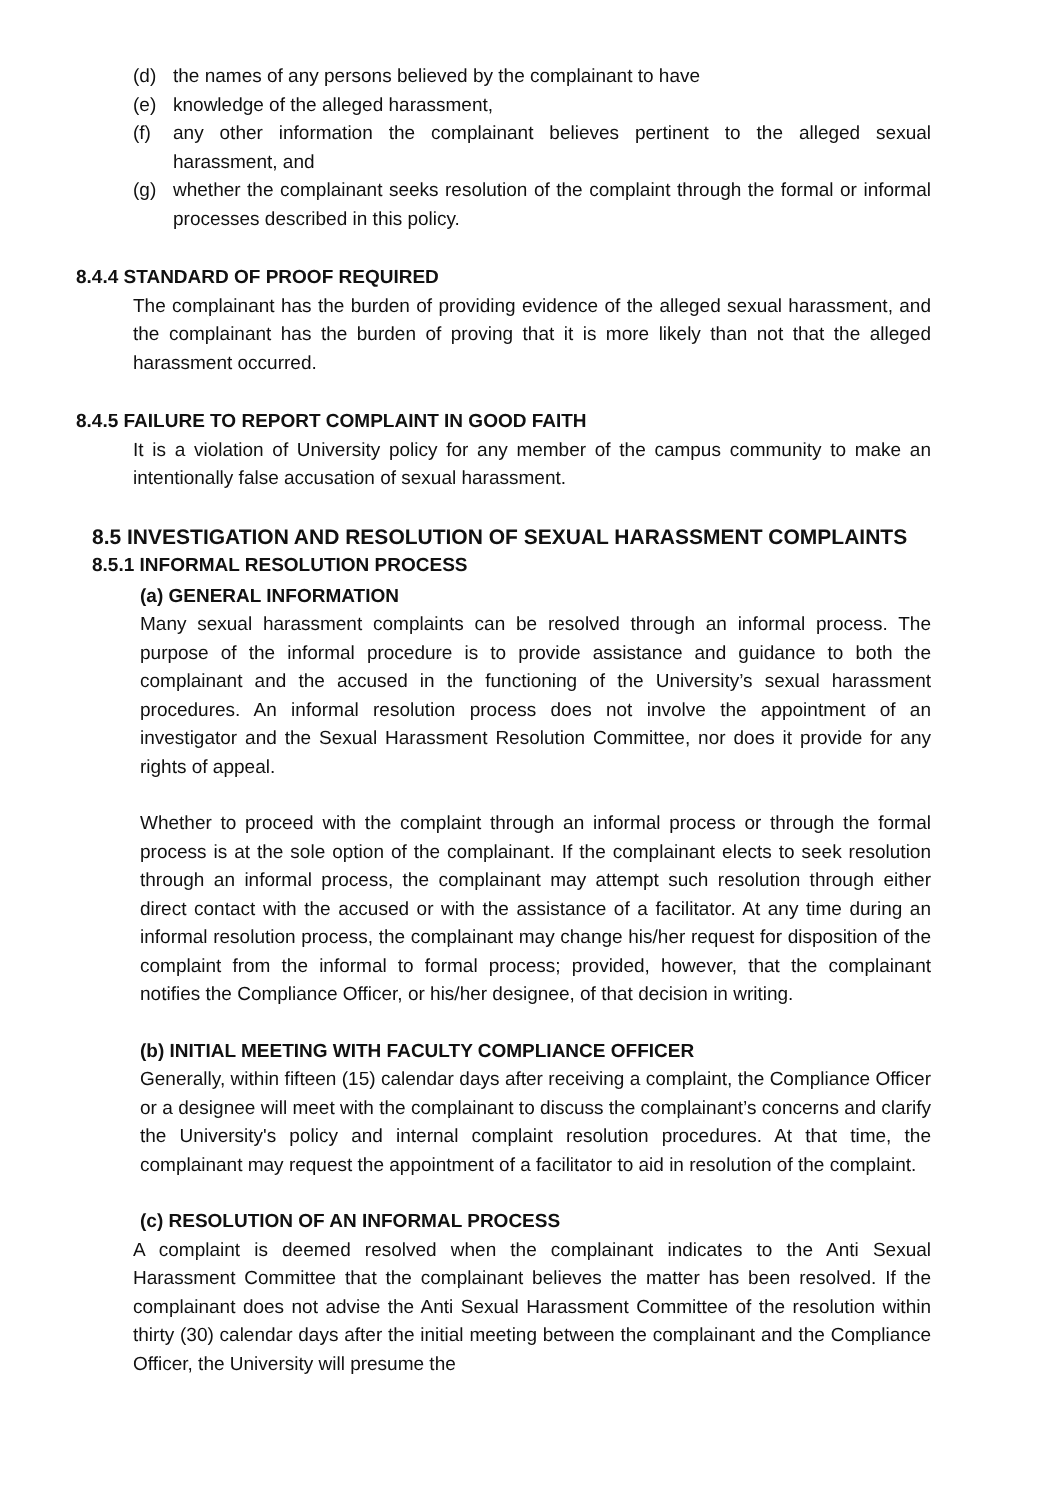(d) the names of any persons believed by the complainant to have
(e) knowledge of the alleged harassment,
(f) any other information the complainant believes pertinent to the alleged sexual harassment, and
(g) whether the complainant seeks resolution of the complaint through the formal or informal processes described in this policy.
8.4.4 STANDARD OF PROOF REQUIRED
The complainant has the burden of providing evidence of the alleged sexual harassment, and the complainant has the burden of proving that it is more likely than not that the alleged harassment occurred.
8.4.5 FAILURE TO REPORT COMPLAINT IN GOOD FAITH
It is a violation of University policy for any member of the campus community to make an intentionally false accusation of sexual harassment.
8.5 INVESTIGATION AND RESOLUTION OF SEXUAL HARASSMENT COMPLAINTS
8.5.1 INFORMAL RESOLUTION PROCESS
(a) GENERAL INFORMATION
Many sexual harassment complaints can be resolved through an informal process. The purpose of the informal procedure is to provide assistance and guidance to both the complainant and the accused in the functioning of the University’s sexual harassment procedures. An informal resolution process does not involve the appointment of an investigator and the Sexual Harassment Resolution Committee, nor does it provide for any rights of appeal.
Whether to proceed with the complaint through an informal process or through the formal process is at the sole option of the complainant. If the complainant elects to seek resolution through an informal process, the complainant may attempt such resolution through either direct contact with the accused or with the assistance of a facilitator. At any time during an informal resolution process, the complainant may change his/her request for disposition of the complaint from the informal to formal process; provided, however, that the complainant notifies the Compliance Officer, or his/her designee, of that decision in writing.
(b) INITIAL MEETING WITH FACULTY COMPLIANCE OFFICER
Generally, within fifteen (15) calendar days after receiving a complaint, the Compliance Officer or a designee will meet with the complainant to discuss the complainant’s concerns and clarify the University's policy and internal complaint resolution procedures. At that time, the complainant may request the appointment of a facilitator to aid in resolution of the complaint.
(c) RESOLUTION OF AN INFORMAL PROCESS
A complaint is deemed resolved when the complainant indicates to the Anti Sexual Harassment Committee that the complainant believes the matter has been resolved. If the complainant does not advise the Anti Sexual Harassment Committee of the resolution within thirty (30) calendar days after the initial meeting between the complainant and the Compliance Officer, the University will presume the